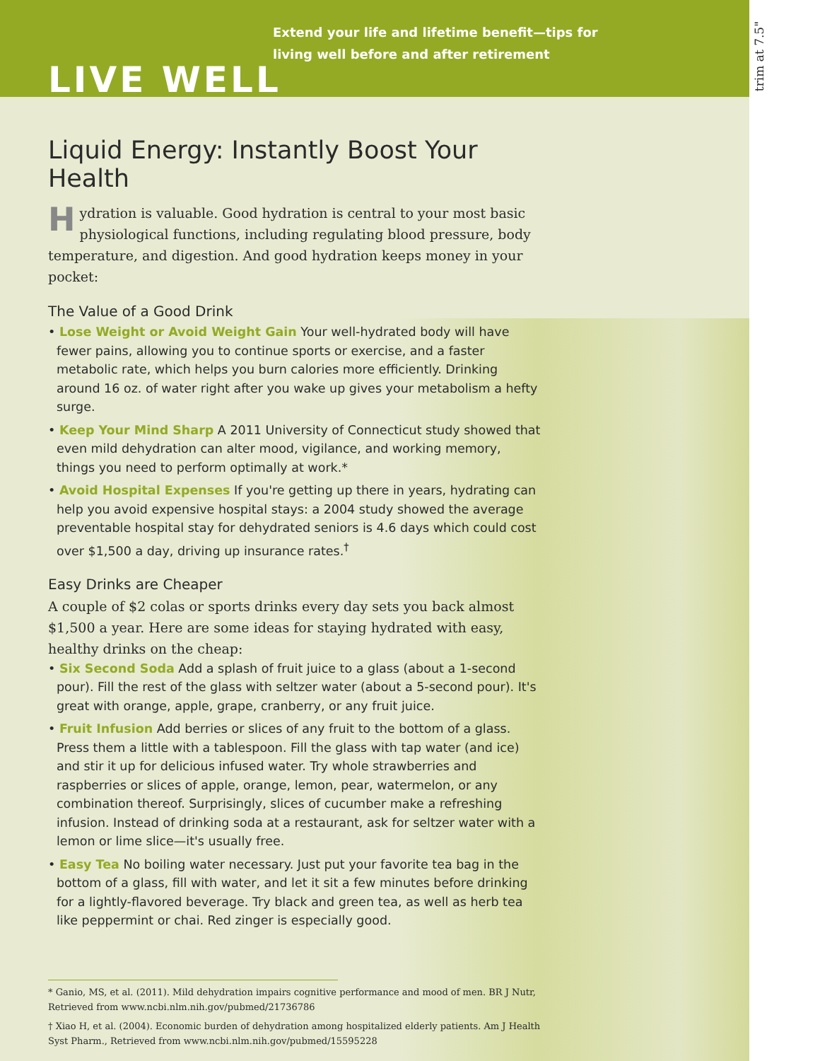Extend your life and lifetime benefit—tips for
living well before and after retirement
LIVE WELL
Liquid Energy: Instantly Boost Your Health
Hydration is valuable. Good hydration is central to your most basic physiological functions, including regulating blood pressure, body temperature, and digestion. And good hydration keeps money in your pocket:
The Value of a Good Drink
• Lose Weight or Avoid Weight Gain Your well-hydrated body will have fewer pains, allowing you to continue sports or exercise, and a faster metabolic rate, which helps you burn calories more efficiently. Drinking around 16 oz. of water right after you wake up gives your metabolism a hefty surge.
• Keep Your Mind Sharp A 2011 University of Connecticut study showed that even mild dehydration can alter mood, vigilance, and working memory, things you need to perform optimally at work.*
• Avoid Hospital Expenses If you're getting up there in years, hydrating can help you avoid expensive hospital stays: a 2004 study showed the average preventable hospital stay for dehydrated seniors is 4.6 days which could cost over $1,500 a day, driving up insurance rates.<sup>†</sup>
Easy Drinks are Cheaper
A couple of $2 colas or sports drinks every day sets you back almost $1,500 a year. Here are some ideas for staying hydrated with easy, healthy drinks on the cheap:
• Six Second Soda Add a splash of fruit juice to a glass (about a 1-second pour). Fill the rest of the glass with seltzer water (about a 5-second pour). It's great with orange, apple, grape, cranberry, or any fruit juice.
• Fruit Infusion Add berries or slices of any fruit to the bottom of a glass. Press them a little with a tablespoon. Fill the glass with tap water (and ice) and stir it up for delicious infused water. Try whole strawberries and raspberries or slices of apple, orange, lemon, pear, watermelon, or any combination thereof. Surprisingly, slices of cucumber make a refreshing infusion. Instead of drinking soda at a restaurant, ask for seltzer water with a lemon or lime slice—it's usually free.
• Easy Tea No boiling water necessary. Just put your favorite tea bag in the bottom of a glass, fill with water, and let it sit a few minutes before drinking for a lightly-flavored beverage. Try black and green tea, as well as herb tea like peppermint or chai. Red zinger is especially good.
* Ganio, MS, et al. (2011). Mild dehydration impairs cognitive performance and mood of men. BR J Nutr, Retrieved from www.ncbi.nlm.nih.gov/pubmed/21736786
† Xiao H, et al. (2004). Economic burden of dehydration among hospitalized elderly patients. Am J Health Syst Pharm., Retrieved from www.ncbi.nlm.nih.gov/pubmed/15595228
trim at 7.5"